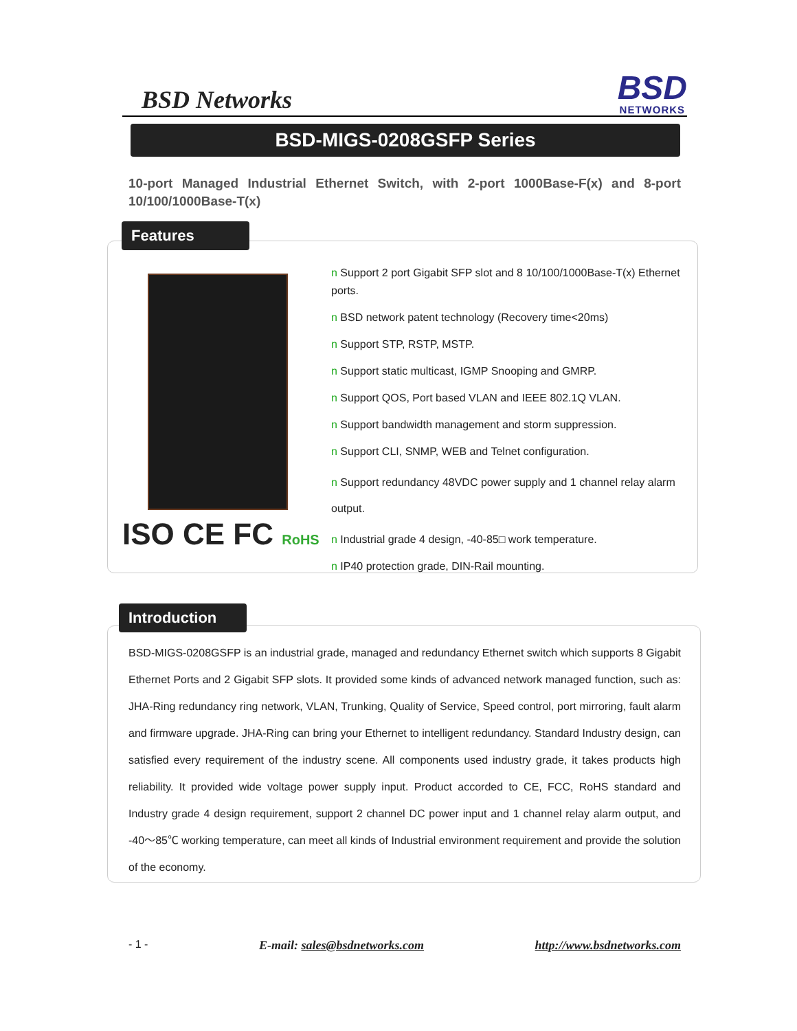BSD Networks
BSD
NETWORKS
BSD-MIGS-0208GSFP Series
10-port Managed Industrial Ethernet Switch, with 2-port 1000Base-F(x) and 8-port 10/100/1000Base-T(x)
Features
ISO CE FC RoHS
n Support 2 port Gigabit SFP slot and 8 10/100/1000Base-T(x) Ethernet ports.
n BSD network patent technology (Recovery time<20ms)
n Support STP, RSTP, MSTP.
n Support static multicast, IGMP Snooping and GMRP.
n Support QOS, Port based VLAN and IEEE 802.1Q VLAN.
n Support bandwidth management and storm suppression.
n Support CLI, SNMP, WEB and Telnet configuration.
n Support redundancy 48VDC power supply and 1 channel relay alarm output.
n Industrial grade 4 design, -40-85□ work temperature.
n IP40 protection grade, DIN-Rail mounting.
Introduction
BSD-MIGS-0208GSFP is an industrial grade, managed and redundancy Ethernet switch which supports 8 Gigabit Ethernet Ports and 2 Gigabit SFP slots. It provided some kinds of advanced network managed function, such as: JHA-Ring redundancy ring network, VLAN, Trunking, Quality of Service, Speed control, port mirroring, fault alarm and firmware upgrade. JHA-Ring can bring your Ethernet to intelligent redundancy. Standard Industry design, can satisfied every requirement of the industry scene. All components used industry grade, it takes products high reliability. It provided wide voltage power supply input. Product accorded to CE, FCC, RoHS standard and Industry grade 4 design requirement, support 2 channel DC power input and 1 channel relay alarm output, and -40～85℃ working temperature, can meet all kinds of Industrial environment requirement and provide the solution of the economy.
- 1 - E-mail: sales@bsdnetworks.com http://www.bsdnetworks.com